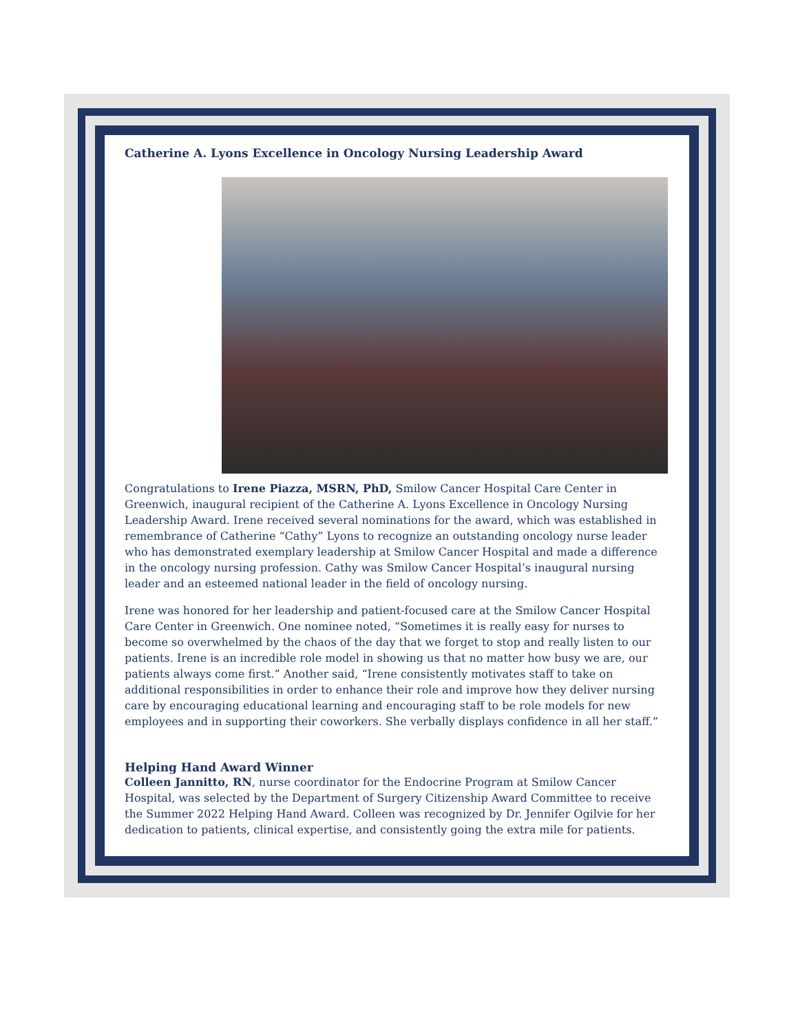Catherine A. Lyons Excellence in Oncology Nursing Leadership Award
Congratulations to Irene Piazza, MSRN, PhD, Smilow Cancer Hospital Care Center in Greenwich, inaugural recipient of the Catherine A. Lyons Excellence in Oncology Nursing Leadership Award. Irene received several nominations for the award, which was established in remembrance of Catherine “Cathy” Lyons to recognize an outstanding oncology nurse leader who has demonstrated exemplary leadership at Smilow Cancer Hospital and made a difference in the oncology nursing profession. Cathy was Smilow Cancer Hospital’s inaugural nursing leader and an esteemed national leader in the field of oncology nursing.
Irene was honored for her leadership and patient-focused care at the Smilow Cancer Hospital Care Center in Greenwich. One nominee noted, “Sometimes it is really easy for nurses to become so overwhelmed by the chaos of the day that we forget to stop and really listen to our patients. Irene is an incredible role model in showing us that no matter how busy we are, our patients always come first.” Another said, “Irene consistently motivates staff to take on additional responsibilities in order to enhance their role and improve how they deliver nursing care by encouraging educational learning and encouraging staff to be role models for new employees and in supporting their coworkers. She verbally displays confidence in all her staff.”
Helping Hand Award Winner
Colleen Jannitto, RN, nurse coordinator for the Endocrine Program at Smilow Cancer Hospital, was selected by the Department of Surgery Citizenship Award Committee to receive the Summer 2022 Helping Hand Award. Colleen was recognized by Dr. Jennifer Ogilvie for her dedication to patients, clinical expertise, and consistently going the extra mile for patients.